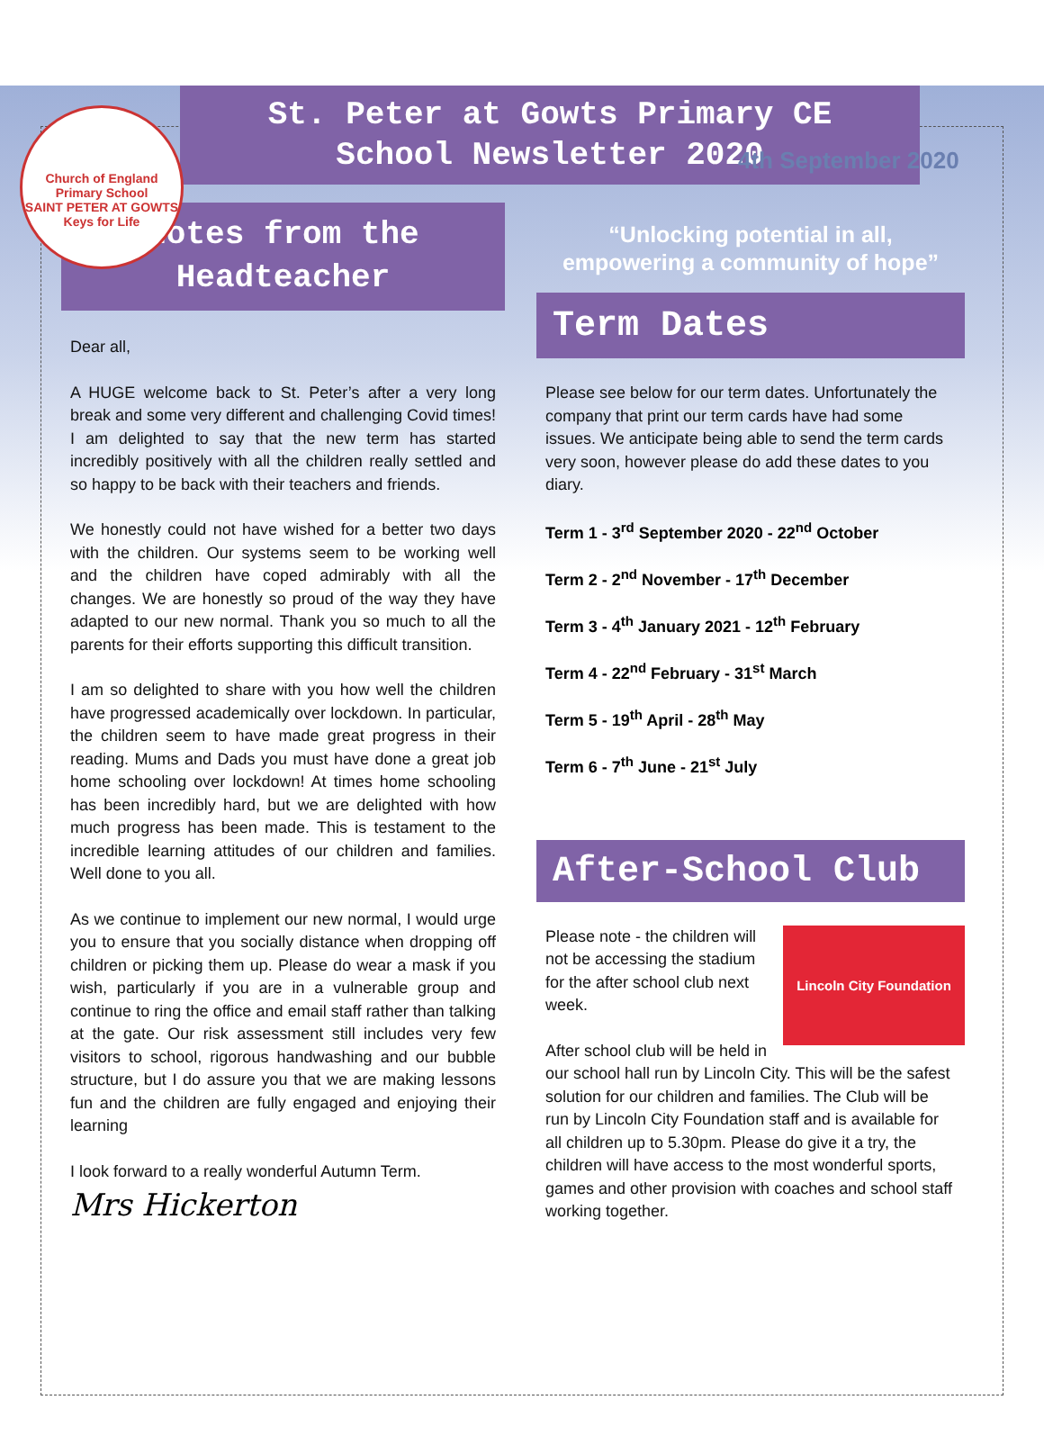Church of England Primary School
SAINT PETER AT GOWTS
Keys for Life
4th September 2020
St. Peter at Gowts Primary CE
School Newsletter 2020
Notes from the
Headteacher
Dear all,
A HUGE welcome back to St. Peter’s after a very long break and some very different and challenging Covid times! I am delighted to say that the new term has started incredibly positively with all the children really settled and so happy to be back with their teachers and friends.
We honestly could not have wished for a better two days with the children. Our systems seem to be working well and the children have coped admirably with all the changes. We are honestly so proud of the way they have adapted to our new normal. Thank you so much to all the parents for their efforts supporting this difficult transition.
I am so delighted to share with you how well the children have progressed academically over lockdown. In particular, the children seem to have made great progress in their reading. Mums and Dads you must have done a great job home schooling over lockdown! At times home schooling has been incredibly hard, but we are delighted with how much progress has been made. This is testament to the incredible learning attitudes of our children and families. Well done to you all.
As we continue to implement our new normal, I would urge you to ensure that you socially distance when dropping off children or picking them up. Please do wear a mask if you wish, particularly if you are in a vulnerable group and continue to ring the office and email staff rather than talking at the gate. Our risk assessment still includes very few visitors to school, rigorous handwashing and our bubble structure, but I do assure you that we are making lessons fun and the children are fully engaged and enjoying their learning
I look forward to a really wonderful Autumn Term.
Mrs Hickerton
“Unlocking potential in all,
empowering a community of hope”
Term Dates
Please see below for our term dates. Unfortunately the company that print our term cards have had some issues. We anticipate being able to send the term cards very soon, however please do add these dates to you diary.
Term 1 - 3<sup>rd</sup> September 2020 - 22<sup>nd</sup> October
Term 2 - 2<sup>nd</sup> November - 17<sup>th</sup> December
Term 3 - 4<sup>th</sup> January 2021 - 12<sup>th</sup> February
Term 4 - 22<sup>nd</sup> February - 31<sup>st</sup> March
Term 5 - 19<sup>th</sup> April - 28<sup>th</sup> May
Term 6 - 7<sup>th</sup> June - 21<sup>st</sup> July
After-School Club
Lincoln City Foundation
Please note - the children will not be accessing the stadium for the after school club next week.
After school club will be held in our school hall run by Lincoln City. This will be the safest solution for our children and families. The Club will be run by Lincoln City Foundation staff and is available for all children up to 5.30pm. Please do give it a try, the children will have access to the most wonderful sports, games and other provision with coaches and school staff working together.